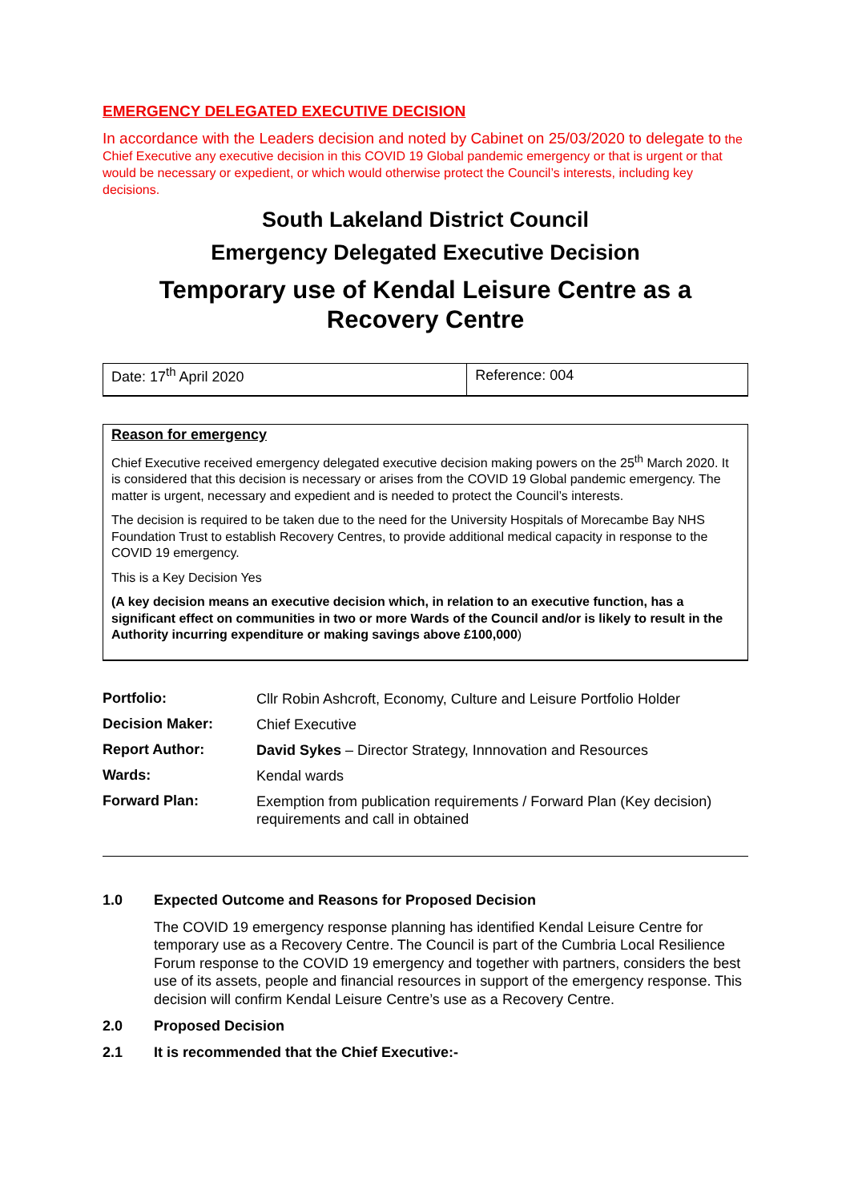EMERGENCY DELEGATED EXECUTIVE DECISION
In accordance with the Leaders decision and noted by Cabinet on 25/03/2020 to delegate to the Chief Executive any executive decision in this COVID 19 Global pandemic emergency or that is urgent or that would be necessary or expedient, or which would otherwise protect the Council’s interests, including key decisions.
South Lakeland District Council
Emergency Delegated Executive Decision
Temporary use of Kendal Leisure Centre as a Recovery Centre
| Date: 17<sup>th</sup> April 2020 | Reference: 004 |
Reason for emergency
Chief Executive received emergency delegated executive decision making powers on the 25<sup>th</sup> March 2020. It is considered that this decision is necessary or arises from the COVID 19 Global pandemic emergency. The matter is urgent, necessary and expedient and is needed to protect the Council’s interests.
The decision is required to be taken due to the need for the University Hospitals of Morecambe Bay NHS Foundation Trust to establish Recovery Centres, to provide additional medical capacity in response to the COVID 19 emergency.
This is a Key Decision Yes
(A key decision means an executive decision which, in relation to an executive function, has a significant effect on communities in two or more Wards of the Council and/or is likely to result in the Authority incurring expenditure or making savings above £100,000)
| Portfolio: | Cllr Robin Ashcroft, Economy, Culture and Leisure Portfolio Holder |
| Decision Maker: | Chief Executive |
| Report Author: | David Sykes – Director Strategy, Innnovation and Resources |
| Wards: | Kendal wards |
| Forward Plan: | Exemption from publication requirements / Forward Plan (Key decision) requirements and call in obtained |
1.0 Expected Outcome and Reasons for Proposed Decision
The COVID 19 emergency response planning has identified Kendal Leisure Centre for temporary use as a Recovery Centre. The Council is part of the Cumbria Local Resilience Forum response to the COVID 19 emergency and together with partners, considers the best use of its assets, people and financial resources in support of the emergency response. This decision will confirm Kendal Leisure Centre’s use as a Recovery Centre.
2.0 Proposed Decision
2.1 It is recommended that the Chief Executive:-